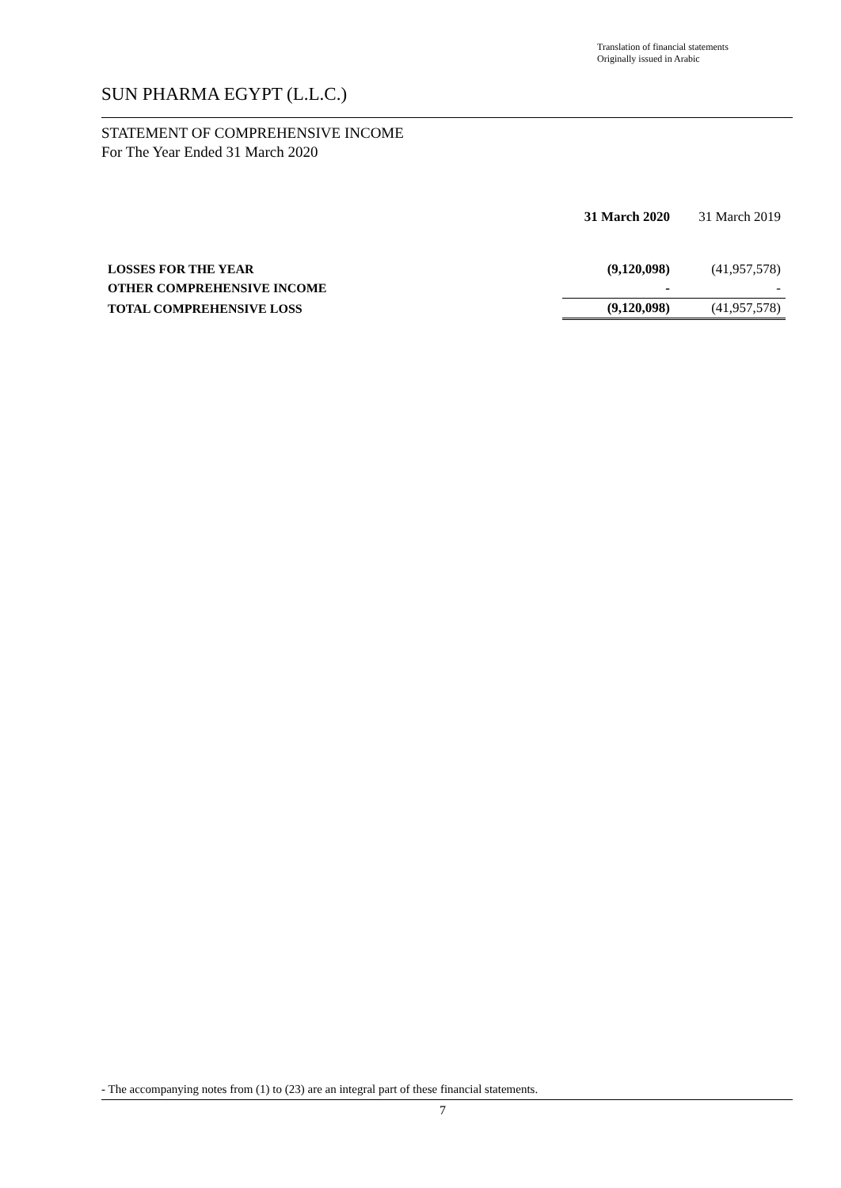Translation of financial statements
Originally issued in Arabic
SUN PHARMA EGYPT (L.L.C.)
STATEMENT OF COMPREHENSIVE INCOME
For The Year Ended 31 March 2020
| | 31 March 2020 | 31 March 2019 |
| --- | --- | --- |
| LOSSES FOR THE YEAR | (9,120,098) | (41,957,578) |
| OTHER COMPREHENSIVE INCOME | - | - |
| TOTAL COMPREHENSIVE LOSS | (9,120,098) | (41,957,578) |
- The accompanying notes from (1) to (23) are an integral part of these financial statements.
7